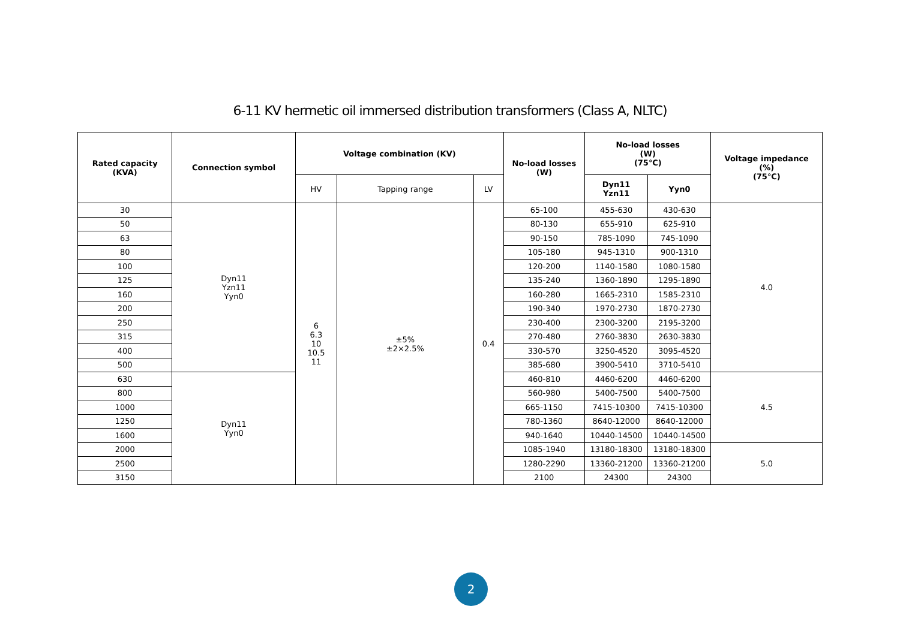6-11 KV hermetic oil immersed distribution transformers (Class A, NLTC)
| Rated capacity (KVA) | Connection symbol | Voltage combination (KV) | | | No-load losses (W) | No-load losses (W) (75℃) | | Voltage impedance (%) (75℃) |
| --- | --- | --- | --- | --- | --- | --- | --- | --- |
| | | HV | Tapping range | LV | | Dyn11 Yzn11 | Yyn0 | |
| 30 | Dyn11 Yzn11 Yyn0 | 6 6.3 10 10.5 11 | ±5% ±2×2.5% | 0.4 | 65-100 | 455-630 | 430-630 | 4.0 |
| 50 | | | | | 80-130 | 655-910 | 625-910 | |
| 63 | | | | | 90-150 | 785-1090 | 745-1090 | |
| 80 | | | | | 105-180 | 945-1310 | 900-1310 | |
| 100 | | | | | 120-200 | 1140-1580 | 1080-1580 | |
| 125 | | | | | 135-240 | 1360-1890 | 1295-1890 | |
| 160 | | | | | 160-280 | 1665-2310 | 1585-2310 | |
| 200 | | | | | 190-340 | 1970-2730 | 1870-2730 | |
| 250 | | | | | 230-400 | 2300-3200 | 2195-3200 | |
| 315 | | | | | 270-480 | 2760-3830 | 2630-3830 | |
| 400 | | | | | 330-570 | 3250-4520 | 3095-4520 | |
| 500 | | | | | 385-680 | 3900-5410 | 3710-5410 | |
| 630 | Dyn11 Yyn0 | | | | 460-810 | 4460-6200 | 4460-6200 | 4.5 |
| 800 | | | | | 560-980 | 5400-7500 | 5400-7500 | |
| 1000 | | | | | 665-1150 | 7415-10300 | 7415-10300 | |
| 1250 | | | | | 780-1360 | 8640-12000 | 8640-12000 | |
| 1600 | | | | | 940-1640 | 10440-14500 | 10440-14500 | |
| 2000 | | | | | 1085-1940 | 13180-18300 | 13180-18300 | 5.0 |
| 2500 | | | | | 1280-2290 | 13360-21200 | 13360-21200 | |
| 3150 | | | | | 2100 | 24300 | 24300 | |
2